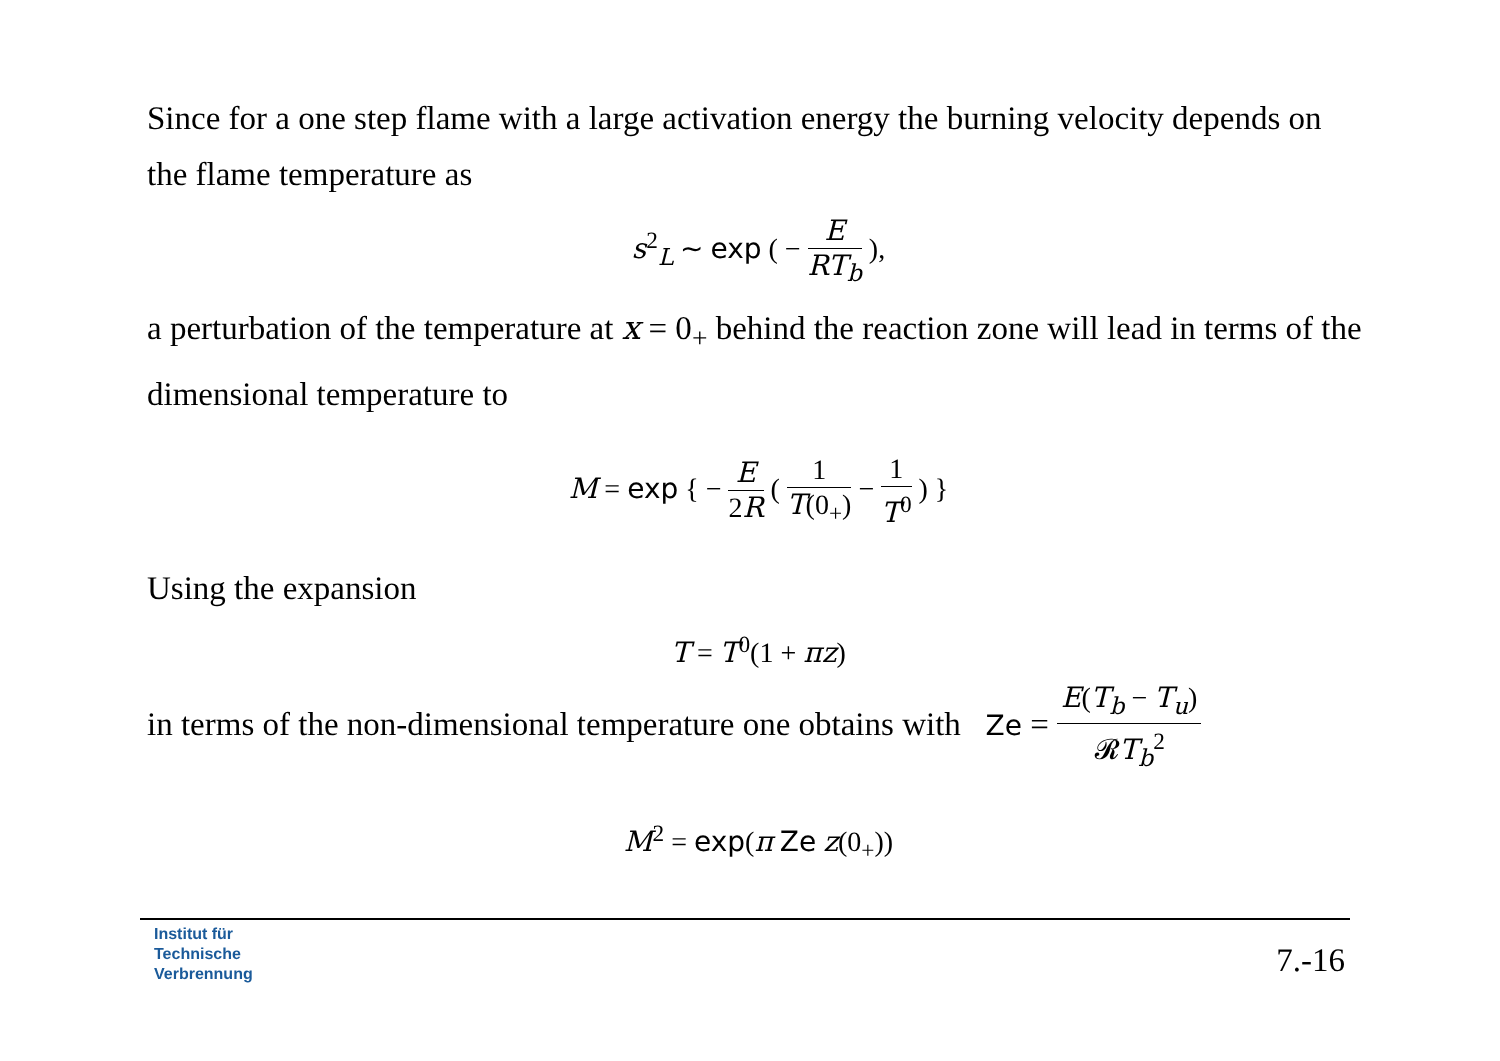Since for a one step flame with a large activation energy the burning velocity depends on the flame temperature as
s<sup>2</sup><sub>L</sub> ∼ exp ( − E RT<sub>b</sub> ),
a perturbation of the temperature at x = 0<sub>+</sub> behind the reaction zone will lead in terms of the dimensional temperature to
M = exp { − E 2R ( 1 T(0<sub>+</sub>) − 1 T<sup>0</sup> ) }
Using the expansion
T = T<sup>0</sup>(1 + πz)
in terms of the non-dimensional temperature one obtains with Ze = E(T<sub>b</sub> − T<sub>u</sub>) 𝓡T<sub>b</sub><sup>2</sup>
M<sup>2</sup> = exp(π Ze z(0<sub>+</sub>))
Institut für
Technische
Verbrennung
7.-16